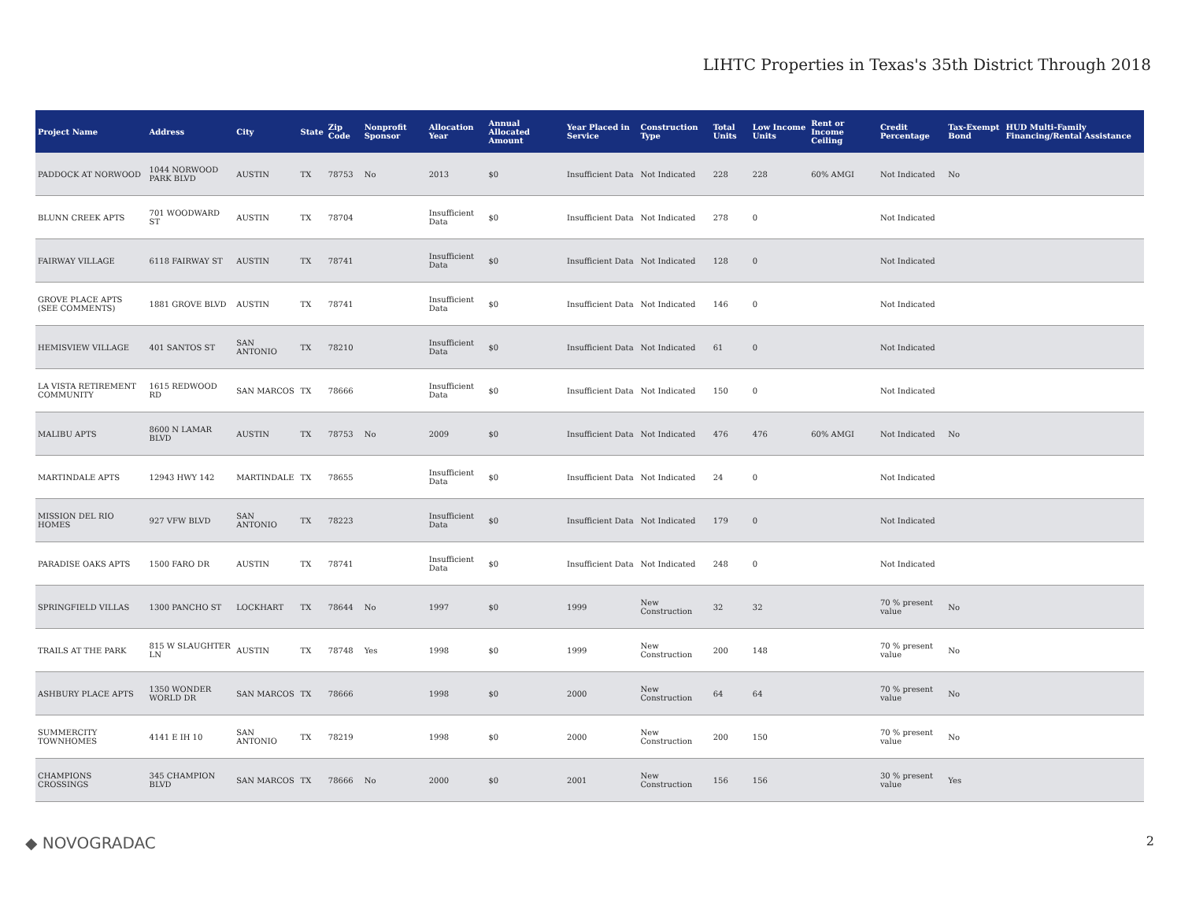LIHTC Properties in Texas's 35th District Through 2018
| Project Name | Address | City | State | Zip Code | Nonprofit Sponsor | Allocation Year | Annual Allocated Amount | Year Placed in Service | Construction Type | Total Units | Low Income Units | Rent or Income Ceiling | Credit Percentage | Tax-Exempt Bond | HUD Multi-Family Financing/Rental Assistance |
| --- | --- | --- | --- | --- | --- | --- | --- | --- | --- | --- | --- | --- | --- | --- | --- |
| PADDOCK AT NORWOOD | 1044 NORWOOD PARK BLVD | AUSTIN | TX | 78753 | No | 2013 | $0 | Insufficient Data | Not Indicated | 228 | 228 | 60% AMGI | Not Indicated | No | |
| BLUNN CREEK APTS | 701 WOODWARD ST | AUSTIN | TX | 78704 | | Insufficient Data | $0 | Insufficient Data | Not Indicated | 278 | 0 | | Not Indicated | | |
| FAIRWAY VILLAGE | 6118 FAIRWAY ST | AUSTIN | TX | 78741 | | Insufficient Data | $0 | Insufficient Data | Not Indicated | 128 | 0 | | Not Indicated | | |
| GROVE PLACE APTS (SEE COMMENTS) | 1881 GROVE BLVD | AUSTIN | TX | 78741 | | Insufficient Data | $0 | Insufficient Data | Not Indicated | 146 | 0 | | Not Indicated | | |
| HEMISVIEW VILLAGE | 401 SANTOS ST | SAN ANTONIO | TX | 78210 | | Insufficient Data | $0 | Insufficient Data | Not Indicated | 61 | 0 | | Not Indicated | | |
| LA VISTA RETIREMENT COMMUNITY | 1615 REDWOOD RD | SAN MARCOS | TX | 78666 | | Insufficient Data | $0 | Insufficient Data | Not Indicated | 150 | 0 | | Not Indicated | | |
| MALIBU APTS | 8600 N LAMAR BLVD | AUSTIN | TX | 78753 | No | 2009 | $0 | Insufficient Data | Not Indicated | 476 | 476 | 60% AMGI | Not Indicated | No | |
| MARTINDALE APTS | 12943 HWY 142 | MARTINDALE | TX | 78655 | | Insufficient Data | $0 | Insufficient Data | Not Indicated | 24 | 0 | | Not Indicated | | |
| MISSION DEL RIO HOMES | 927 VFW BLVD | SAN ANTONIO | TX | 78223 | | Insufficient Data | $0 | Insufficient Data | Not Indicated | 179 | 0 | | Not Indicated | | |
| PARADISE OAKS APTS | 1500 FARO DR | AUSTIN | TX | 78741 | | Insufficient Data | $0 | Insufficient Data | Not Indicated | 248 | 0 | | Not Indicated | | |
| SPRINGFIELD VILLAS | 1300 PANCHO ST | LOCKHART | TX | 78644 | No | 1997 | $0 | 1999 | New Construction | 32 | 32 | | 70 % present value | No | |
| TRAILS AT THE PARK | 815 W SLAUGHTER LN | AUSTIN | TX | 78748 | Yes | 1998 | $0 | 1999 | New Construction | 200 | 148 | | 70 % present value | No | |
| ASHBURY PLACE APTS | 1350 WONDER WORLD DR | SAN MARCOS | TX | 78666 | | 1998 | $0 | 2000 | New Construction | 64 | 64 | | 70 % present value | No | |
| SUMMERCITY TOWNHOMES | 4141 E IH 10 | SAN ANTONIO | TX | 78219 | | 1998 | $0 | 2000 | New Construction | 200 | 150 | | 70 % present value | No | |
| CHAMPIONS CROSSINGS | 345 CHAMPION BLVD | SAN MARCOS | TX | 78666 | No | 2000 | $0 | 2001 | New Construction | 156 | 156 | | 30 % present value | Yes | |
◆ NOVOGRADAC 2